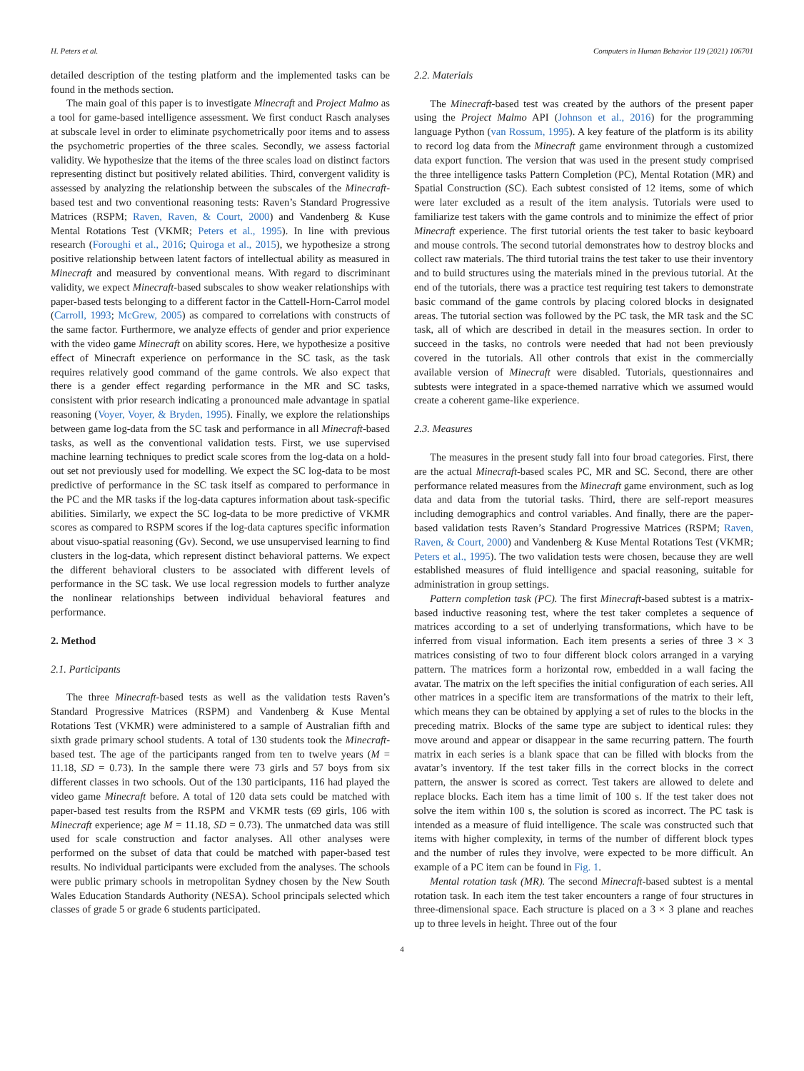H. Peters et al. Computers in Human Behavior 119 (2021) 106701
detailed description of the testing platform and the implemented tasks can be found in the methods section.
The main goal of this paper is to investigate Minecraft and Project Malmo as a tool for game-based intelligence assessment. We first conduct Rasch analyses at subscale level in order to eliminate psychometrically poor items and to assess the psychometric properties of the three scales. Secondly, we assess factorial validity. We hypothesize that the items of the three scales load on distinct factors representing distinct but positively related abilities. Third, convergent validity is assessed by analyzing the relationship between the subscales of the Minecraft-based test and two conventional reasoning tests: Raven’s Standard Progressive Matrices (RSPM; Raven, Raven, & Court, 2000) and Vandenberg & Kuse Mental Rotations Test (VKMR; Peters et al., 1995). In line with previous research (Foroughi et al., 2016; Quiroga et al., 2015), we hypothesize a strong positive relationship between latent factors of intellectual ability as measured in Minecraft and measured by conventional means. With regard to discriminant validity, we expect Minecraft-based subscales to show weaker relationships with paper-based tests belonging to a different factor in the Cattell-Horn-Carrol model (Carroll, 1993; McGrew, 2005) as compared to correlations with constructs of the same factor. Furthermore, we analyze effects of gender and prior experience with the video game Minecraft on ability scores. Here, we hypothesize a positive effect of Minecraft experience on performance in the SC task, as the task requires relatively good command of the game controls. We also expect that there is a gender effect regarding performance in the MR and SC tasks, consistent with prior research indicating a pronounced male advantage in spatial reasoning (Voyer, Voyer, & Bryden, 1995). Finally, we explore the relationships between game log-data from the SC task and performance in all Minecraft-based tasks, as well as the conventional validation tests. First, we use supervised machine learning techniques to predict scale scores from the log-data on a hold-out set not previously used for modelling. We expect the SC log-data to be most predictive of performance in the SC task itself as compared to performance in the PC and the MR tasks if the log-data captures information about task-specific abilities. Similarly, we expect the SC log-data to be more predictive of VKMR scores as compared to RSPM scores if the log-data captures specific information about visuo-spatial reasoning (Gv). Second, we use unsupervised learning to find clusters in the log-data, which represent distinct behavioral patterns. We expect the different behavioral clusters to be associated with different levels of performance in the SC task. We use local regression models to further analyze the nonlinear relationships between individual behavioral features and performance.
2. Method
2.1. Participants
The three Minecraft-based tests as well as the validation tests Raven’s Standard Progressive Matrices (RSPM) and Vandenberg & Kuse Mental Rotations Test (VKMR) were administered to a sample of Australian fifth and sixth grade primary school students. A total of 130 students took the Minecraft-based test. The age of the participants ranged from ten to twelve years (M = 11.18, SD = 0.73). In the sample there were 73 girls and 57 boys from six different classes in two schools. Out of the 130 participants, 116 had played the video game Minecraft before. A total of 120 data sets could be matched with paper-based test results from the RSPM and VKMR tests (69 girls, 106 with Minecraft experience; age M = 11.18, SD = 0.73). The unmatched data was still used for scale construction and factor analyses. All other analyses were performed on the subset of data that could be matched with paper-based test results. No individual participants were excluded from the analyses. The schools were public primary schools in metropolitan Sydney chosen by the New South Wales Education Standards Authority (NESA). School principals selected which classes of grade 5 or grade 6 students participated.
2.2. Materials
The Minecraft-based test was created by the authors of the present paper using the Project Malmo API (Johnson et al., 2016) for the programming language Python (van Rossum, 1995). A key feature of the platform is its ability to record log data from the Minecraft game environment through a customized data export function. The version that was used in the present study comprised the three intelligence tasks Pattern Completion (PC), Mental Rotation (MR) and Spatial Construction (SC). Each subtest consisted of 12 items, some of which were later excluded as a result of the item analysis. Tutorials were used to familiarize test takers with the game controls and to minimize the effect of prior Minecraft experience. The first tutorial orients the test taker to basic keyboard and mouse controls. The second tutorial demonstrates how to destroy blocks and collect raw materials. The third tutorial trains the test taker to use their inventory and to build structures using the materials mined in the previous tutorial. At the end of the tutorials, there was a practice test requiring test takers to demonstrate basic command of the game controls by placing colored blocks in designated areas. The tutorial section was followed by the PC task, the MR task and the SC task, all of which are described in detail in the measures section. In order to succeed in the tasks, no controls were needed that had not been previously covered in the tutorials. All other controls that exist in the commercially available version of Minecraft were disabled. Tutorials, questionnaires and subtests were integrated in a space-themed narrative which we assumed would create a coherent game-like experience.
2.3. Measures
The measures in the present study fall into four broad categories. First, there are the actual Minecraft-based scales PC, MR and SC. Second, there are other performance related measures from the Minecraft game environment, such as log data and data from the tutorial tasks. Third, there are self-report measures including demographics and control variables. And finally, there are the paper-based validation tests Raven’s Standard Progressive Matrices (RSPM; Raven, Raven, & Court, 2000) and Vandenberg & Kuse Mental Rotations Test (VKMR; Peters et al., 1995). The two validation tests were chosen, because they are well established measures of fluid intelligence and spacial reasoning, suitable for administration in group settings.
Pattern completion task (PC). The first Minecraft-based subtest is a matrix-based inductive reasoning test, where the test taker completes a sequence of matrices according to a set of underlying transformations, which have to be inferred from visual information. Each item presents a series of three 3 × 3 matrices consisting of two to four different block colors arranged in a varying pattern. The matrices form a horizontal row, embedded in a wall facing the avatar. The matrix on the left specifies the initial configuration of each series. All other matrices in a specific item are transformations of the matrix to their left, which means they can be obtained by applying a set of rules to the blocks in the preceding matrix. Blocks of the same type are subject to identical rules: they move around and appear or disappear in the same recurring pattern. The fourth matrix in each series is a blank space that can be filled with blocks from the avatar’s inventory. If the test taker fills in the correct blocks in the correct pattern, the answer is scored as correct. Test takers are allowed to delete and replace blocks. Each item has a time limit of 100 s. If the test taker does not solve the item within 100 s, the solution is scored as incorrect. The PC task is intended as a measure of fluid intelligence. The scale was constructed such that items with higher complexity, in terms of the number of different block types and the number of rules they involve, were expected to be more difficult. An example of a PC item can be found in Fig. 1.
Mental rotation task (MR). The second Minecraft-based subtest is a mental rotation task. In each item the test taker encounters a range of four structures in three-dimensional space. Each structure is placed on a 3 × 3 plane and reaches up to three levels in height. Three out of the four
4